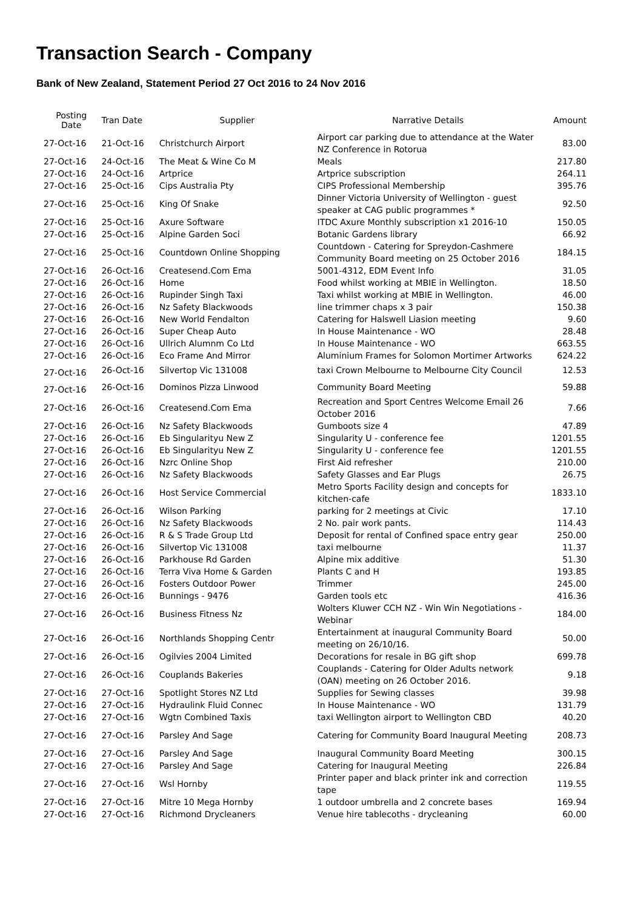Transaction Search - Company
Bank of New Zealand, Statement Period 27 Oct 2016 to 24 Nov 2016
| Posting Date | Tran Date | Supplier | Narrative Details | Amount |
| --- | --- | --- | --- | --- |
| 27-Oct-16 | 21-Oct-16 | Christchurch Airport | Airport car parking due to attendance at the Water NZ Conference in Rotorua | 83.00 |
| 27-Oct-16 | 24-Oct-16 | The Meat & Wine Co M | Meals | 217.80 |
| 27-Oct-16 | 24-Oct-16 | Artprice | Artprice subscription | 264.11 |
| 27-Oct-16 | 25-Oct-16 | Cips Australia Pty | CIPS Professional Membership | 395.76 |
| 27-Oct-16 | 25-Oct-16 | King Of Snake | Dinner Victoria University of Wellington - guest speaker at CAG public programmes * | 92.50 |
| 27-Oct-16 | 25-Oct-16 | Axure Software | ITDC Axure Monthly subscription x1 2016-10 | 150.05 |
| 27-Oct-16 | 25-Oct-16 | Alpine Garden Soci | Botanic Gardens library | 66.92 |
| 27-Oct-16 | 25-Oct-16 | Countdown Online Shopping | Countdown - Catering for Spreydon-Cashmere Community Board meeting on 25 October 2016 | 184.15 |
| 27-Oct-16 | 26-Oct-16 | Createsend.Com Ema | 5001-4312, EDM Event Info | 31.05 |
| 27-Oct-16 | 26-Oct-16 | Home | Food whilst working at MBIE in Wellington. | 18.50 |
| 27-Oct-16 | 26-Oct-16 | Rupinder Singh Taxi | Taxi whilst working at MBIE in Wellington. | 46.00 |
| 27-Oct-16 | 26-Oct-16 | Nz Safety Blackwoods | line trimmer chaps x 3 pair | 150.38 |
| 27-Oct-16 | 26-Oct-16 | New World Fendalton | Catering for Halswell Liasion meeting | 9.60 |
| 27-Oct-16 | 26-Oct-16 | Super Cheap Auto | In House Maintenance - WO | 28.48 |
| 27-Oct-16 | 26-Oct-16 | Ullrich Alumnm Co Ltd | In House Maintenance - WO | 663.55 |
| 27-Oct-16 | 26-Oct-16 | Eco Frame And Mirror | Aluminium Frames for Solomon Mortimer Artworks | 624.22 |
| 27-Oct-16 | 26-Oct-16 | Silvertop Vic 131008 | taxi Crown Melbourne to Melbourne City Council | 12.53 |
| 27-Oct-16 | 26-Oct-16 | Dominos Pizza Linwood | Community Board Meeting | 59.88 |
| 27-Oct-16 | 26-Oct-16 | Createsend.Com Ema | Recreation and Sport Centres Welcome Email 26 October 2016 | 7.66 |
| 27-Oct-16 | 26-Oct-16 | Nz Safety Blackwoods | Gumboots size 4 | 47.89 |
| 27-Oct-16 | 26-Oct-16 | Eb Singularityu New Z | Singularity U - conference fee | 1201.55 |
| 27-Oct-16 | 26-Oct-16 | Eb Singularityu New Z | Singularity U - conference fee | 1201.55 |
| 27-Oct-16 | 26-Oct-16 | Nzrc Online Shop | First Aid refresher | 210.00 |
| 27-Oct-16 | 26-Oct-16 | Nz Safety Blackwoods | Safety Glasses and Ear Plugs | 26.75 |
| 27-Oct-16 | 26-Oct-16 | Host Service Commercial | Metro Sports Facility design and concepts for kitchen-cafe | 1833.10 |
| 27-Oct-16 | 26-Oct-16 | Wilson Parking | parking for 2 meetings at Civic | 17.10 |
| 27-Oct-16 | 26-Oct-16 | Nz Safety Blackwoods | 2 No. pair work pants. | 114.43 |
| 27-Oct-16 | 26-Oct-16 | R & S Trade Group Ltd | Deposit for rental of Confined space entry gear | 250.00 |
| 27-Oct-16 | 26-Oct-16 | Silvertop Vic 131008 | taxi melbourne | 11.37 |
| 27-Oct-16 | 26-Oct-16 | Parkhouse Rd Garden | Alpine mix additive | 51.30 |
| 27-Oct-16 | 26-Oct-16 | Terra Viva Home & Garden | Plants C and H | 193.85 |
| 27-Oct-16 | 26-Oct-16 | Fosters Outdoor Power | Trimmer | 245.00 |
| 27-Oct-16 | 26-Oct-16 | Bunnings - 9476 | Garden tools etc | 416.36 |
| 27-Oct-16 | 26-Oct-16 | Business Fitness Nz | Wolters Kluwer CCH NZ - Win Win Negotiations - Webinar | 184.00 |
| 27-Oct-16 | 26-Oct-16 | Northlands Shopping Centr | Entertainment at inaugural Community Board meeting on 26/10/16. | 50.00 |
| 27-Oct-16 | 26-Oct-16 | Ogilvies 2004 Limited | Decorations for resale in BG gift shop | 699.78 |
| 27-Oct-16 | 26-Oct-16 | Couplands Bakeries | Couplands - Catering for Older Adults network (OAN) meeting on 26 October 2016. | 9.18 |
| 27-Oct-16 | 27-Oct-16 | Spotlight Stores NZ Ltd | Supplies for Sewing classes | 39.98 |
| 27-Oct-16 | 27-Oct-16 | Hydraulink Fluid Connec | In House Maintenance - WO | 131.79 |
| 27-Oct-16 | 27-Oct-16 | Wgtn Combined Taxis | taxi Wellington airport to Wellington CBD | 40.20 |
| 27-Oct-16 | 27-Oct-16 | Parsley And Sage | Catering for Community Board Inaugural Meeting | 208.73 |
| 27-Oct-16 | 27-Oct-16 | Parsley And Sage | Inaugural Community Board Meeting | 300.15 |
| 27-Oct-16 | 27-Oct-16 | Parsley And Sage | Catering for Inaugural Meeting | 226.84 |
| 27-Oct-16 | 27-Oct-16 | Wsl Hornby | Printer paper and black printer ink and correction tape | 119.55 |
| 27-Oct-16 | 27-Oct-16 | Mitre 10 Mega Hornby | 1 outdoor umbrella and 2 concrete bases | 169.94 |
| 27-Oct-16 | 27-Oct-16 | Richmond Drycleaners | Venue hire tablecoths - drycleaning | 60.00 |